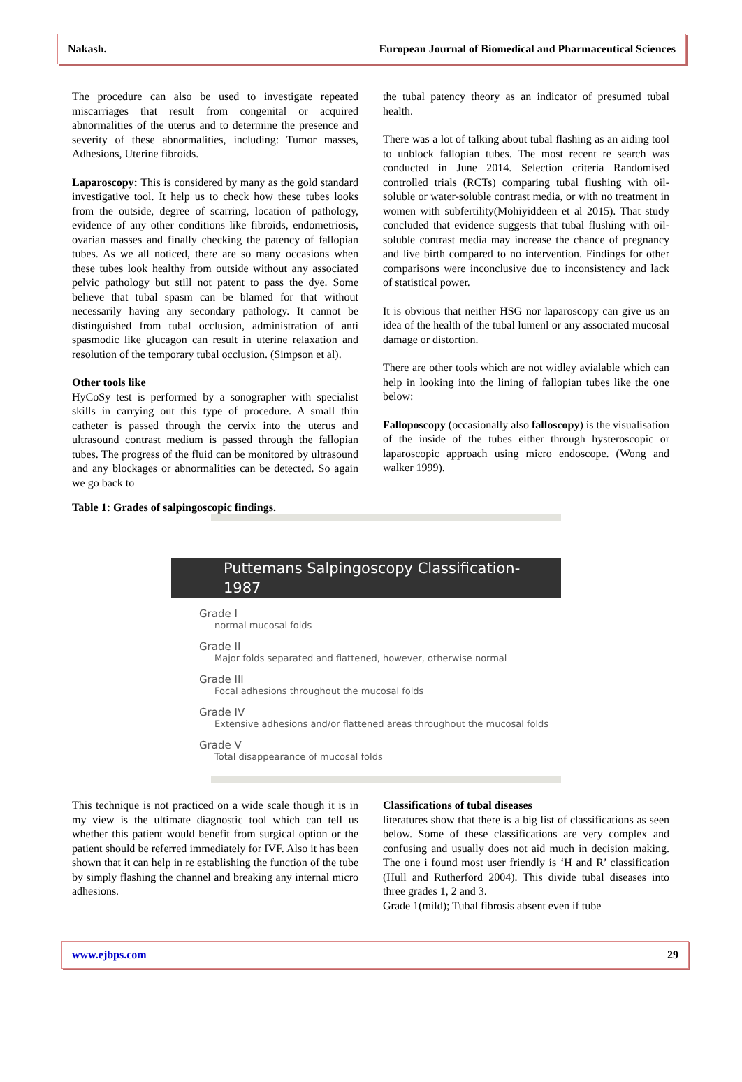Nakash. European Journal of Biomedical and Pharmaceutical Sciences
The procedure can also be used to investigate repeated miscarriages that result from congenital or acquired abnormalities of the uterus and to determine the presence and severity of these abnormalities, including: Tumor masses, Adhesions, Uterine fibroids.
Laparoscopy: This is considered by many as the gold standard investigative tool. It help us to check how these tubes looks from the outside, degree of scarring, location of pathology, evidence of any other conditions like fibroids, endometriosis, ovarian masses and finally checking the patency of fallopian tubes. As we all noticed, there are so many occasions when these tubes look healthy from outside without any associated pelvic pathology but still not patent to pass the dye. Some believe that tubal spasm can be blamed for that without necessarily having any secondary pathology. It cannot be distinguished from tubal occlusion, administration of anti spasmodic like glucagon can result in uterine relaxation and resolution of the temporary tubal occlusion. (Simpson et al).
Other tools like
HyCoSy test is performed by a sonographer with specialist skills in carrying out this type of procedure. A small thin catheter is passed through the cervix into the uterus and ultrasound contrast medium is passed through the fallopian tubes. The progress of the fluid can be monitored by ultrasound and any blockages or abnormalities can be detected. So again we go back to
the tubal patency theory as an indicator of presumed tubal health.
There was a lot of talking about tubal flashing as an aiding tool to unblock fallopian tubes. The most recent re search was conducted in June 2014. Selection criteria Randomised controlled trials (RCTs) comparing tubal flushing with oil-soluble or water-soluble contrast media, or with no treatment in women with subfertility(Mohiyiddeen et al 2015). That study concluded that evidence suggests that tubal flushing with oil-soluble contrast media may increase the chance of pregnancy and live birth compared to no intervention. Findings for other comparisons were inconclusive due to inconsistency and lack of statistical power.
It is obvious that neither HSG nor laparoscopy can give us an idea of the health of the tubal lumenl or any associated mucosal damage or distortion.
There are other tools which are not widley avialable which can help in looking into the lining of fallopian tubes like the one below:
Falloposcopy (occasionally also falloscopy) is the visualisation of the inside of the tubes either through hysteroscopic or laparoscopic approach using micro endoscope. (Wong and walker 1999).
Table 1: Grades of salpingoscopic findings.
Puttemans Salpingoscopy Classification-1987
Grade I
normal mucosal folds
Grade II
Major folds separated and flattened, however, otherwise normal
Grade III
Focal adhesions throughout the mucosal folds
Grade IV
Extensive adhesions and/or flattened areas throughout the mucosal folds
Grade V
Total disappearance of mucosal folds
This technique is not practiced on a wide scale though it is in my view is the ultimate diagnostic tool which can tell us whether this patient would benefit from surgical option or the patient should be referred immediately for IVF. Also it has been shown that it can help in re establishing the function of the tube by simply flashing the channel and breaking any internal micro adhesions.
Classifications of tubal diseases
literatures show that there is a big list of classifications as seen below. Some of these classifications are very complex and confusing and usually does not aid much in decision making. The one i found most user friendly is ‘H and R’ classification (Hull and Rutherford 2004). This divide tubal diseases into three grades 1, 2 and 3.
Grade 1(mild); Tubal fibrosis absent even if tube
www.ejbps.com 29